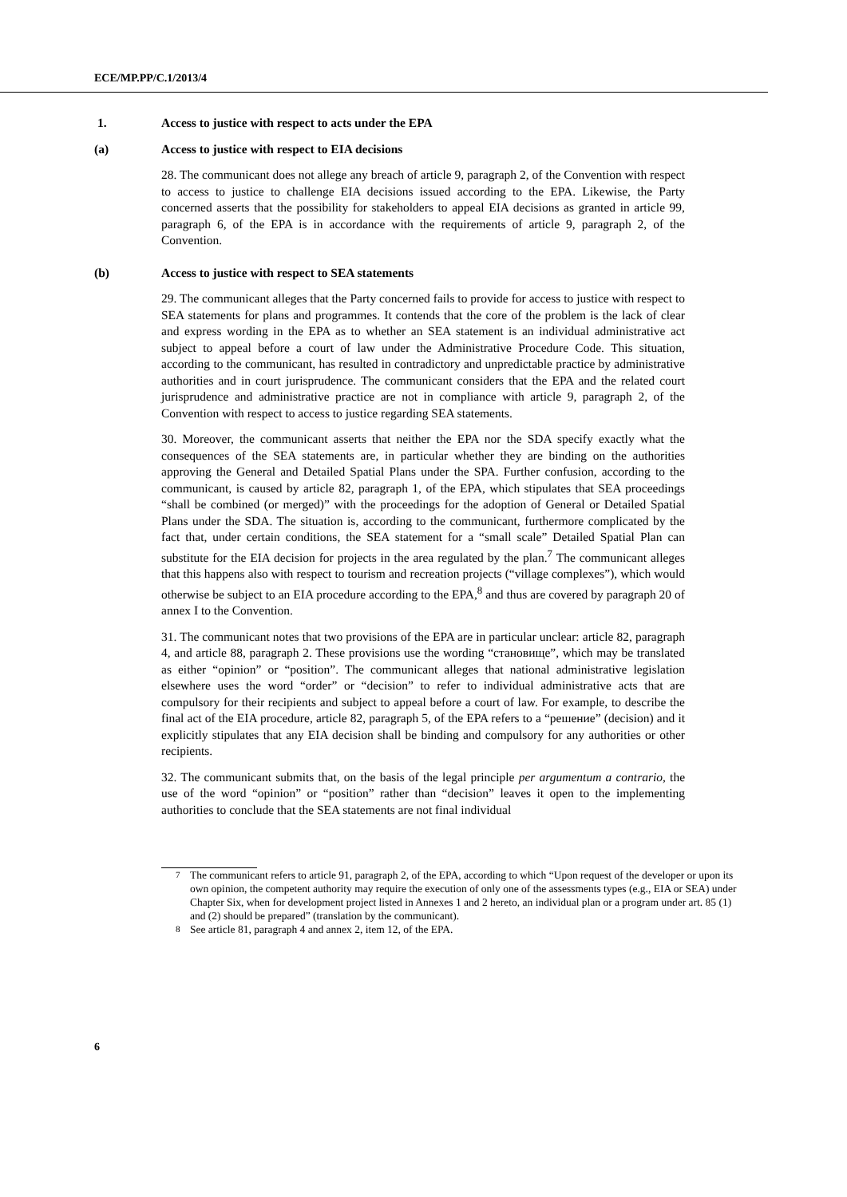ECE/MP.PP/C.1/2013/4
1. Access to justice with respect to acts under the EPA
(a) Access to justice with respect to EIA decisions
28. The communicant does not allege any breach of article 9, paragraph 2, of the Convention with respect to access to justice to challenge EIA decisions issued according to the EPA. Likewise, the Party concerned asserts that the possibility for stakeholders to appeal EIA decisions as granted in article 99, paragraph 6, of the EPA is in accordance with the requirements of article 9, paragraph 2, of the Convention.
(b) Access to justice with respect to SEA statements
29. The communicant alleges that the Party concerned fails to provide for access to justice with respect to SEA statements for plans and programmes. It contends that the core of the problem is the lack of clear and express wording in the EPA as to whether an SEA statement is an individual administrative act subject to appeal before a court of law under the Administrative Procedure Code. This situation, according to the communicant, has resulted in contradictory and unpredictable practice by administrative authorities and in court jurisprudence. The communicant considers that the EPA and the related court jurisprudence and administrative practice are not in compliance with article 9, paragraph 2, of the Convention with respect to access to justice regarding SEA statements.
30. Moreover, the communicant asserts that neither the EPA nor the SDA specify exactly what the consequences of the SEA statements are, in particular whether they are binding on the authorities approving the General and Detailed Spatial Plans under the SPA. Further confusion, according to the communicant, is caused by article 82, paragraph 1, of the EPA, which stipulates that SEA proceedings “shall be combined (or merged)” with the proceedings for the adoption of General or Detailed Spatial Plans under the SDA. The situation is, according to the communicant, furthermore complicated by the fact that, under certain conditions, the SEA statement for a “small scale” Detailed Spatial Plan can substitute for the EIA decision for projects in the area regulated by the plan.<sup>7</sup> The communicant alleges that this happens also with respect to tourism and recreation projects (“village complexes”), which would otherwise be subject to an EIA procedure according to the EPA,<sup>8</sup> and thus are covered by paragraph 20 of annex I to the Convention.
31. The communicant notes that two provisions of the EPA are in particular unclear: article 82, paragraph 4, and article 88, paragraph 2. These provisions use the wording “становище”, which may be translated as either “opinion” or “position”. The communicant alleges that national administrative legislation elsewhere uses the word “order” or “decision” to refer to individual administrative acts that are compulsory for their recipients and subject to appeal before a court of law. For example, to describe the final act of the EIA procedure, article 82, paragraph 5, of the EPA refers to a “решение” (decision) and it explicitly stipulates that any EIA decision shall be binding and compulsory for any authorities or other recipients.
32. The communicant submits that, on the basis of the legal principle per argumentum a contrario, the use of the word “opinion” or “position” rather than “decision” leaves it open to the implementing authorities to conclude that the SEA statements are not final individual
<sup>7</sup> The communicant refers to article 91, paragraph 2, of the EPA, according to which “Upon request of the developer or upon its own opinion, the competent authority may require the execution of only one of the assessments types (e.g., EIA or SEA) under Chapter Six, when for development project listed in Annexes 1 and 2 hereto, an individual plan or a program under art. 85 (1) and (2) should be prepared” (translation by the communicant).
<sup>8</sup> See article 81, paragraph 4 and annex 2, item 12, of the EPA.
6